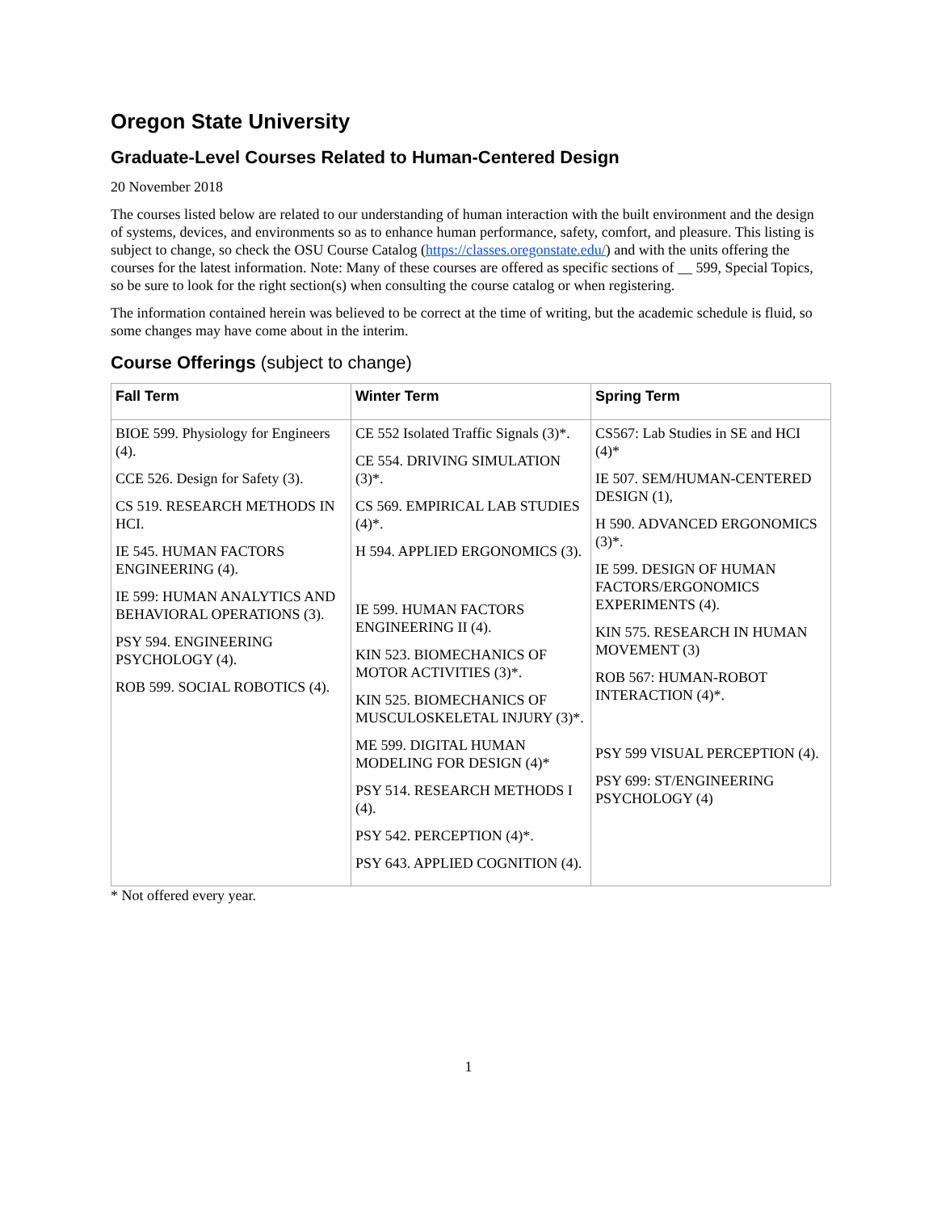Oregon State University
Graduate-Level Courses Related to Human-Centered Design
20 November 2018
The courses listed below are related to our understanding of human interaction with the built environment and the design of systems, devices, and environments so as to enhance human performance, safety, comfort, and pleasure. This listing is subject to change, so check the OSU Course Catalog (https://classes.oregonstate.edu/) and with the units offering the courses for the latest information. Note: Many of these courses are offered as specific sections of __ 599, Special Topics, so be sure to look for the right section(s) when consulting the course catalog or when registering.
The information contained herein was believed to be correct at the time of writing, but the academic schedule is fluid, so some changes may have come about in the interim.
Course Offerings (subject to change)
| Fall Term | Winter Term | Spring Term |
| --- | --- | --- |
| BIOE 599. Physiology for Engineers (4). CCE 526. Design for Safety (3). CS 519. RESEARCH METHODS IN HCI. IE 545. HUMAN FACTORS ENGINEERING (4). IE 599: HUMAN ANALYTICS AND BEHAVIORAL OPERATIONS (3). PSY 594. ENGINEERING PSYCHOLOGY (4). ROB 599. SOCIAL ROBOTICS (4). | CE 552 Isolated Traffic Signals (3)*. CE 554. DRIVING SIMULATION (3)*. CS 569. EMPIRICAL LAB STUDIES (4)*. H 594. APPLIED ERGONOMICS (3). IE 599. HUMAN FACTORS ENGINEERING II (4). KIN 523. BIOMECHANICS OF MOTOR ACTIVITIES (3)*. KIN 525. BIOMECHANICS OF MUSCULOSKELETAL INJURY (3)*. ME 599. DIGITAL HUMAN MODELING FOR DESIGN (4)* PSY 514. RESEARCH METHODS I (4). PSY 542. PERCEPTION (4)*. PSY 643. APPLIED COGNITION (4). | CS567: Lab Studies in SE and HCI (4)* IE 507. SEM/HUMAN-CENTERED DESIGN (1), H 590. ADVANCED ERGONOMICS (3)*. IE 599. DESIGN OF HUMAN FACTORS/ERGONOMICS EXPERIMENTS (4). KIN 575. RESEARCH IN HUMAN MOVEMENT (3) ROB 567: HUMAN-ROBOT INTERACTION (4)*. PSY 599 VISUAL PERCEPTION (4). PSY 699: ST/ENGINEERING PSYCHOLOGY (4) |
* Not offered every year.
1